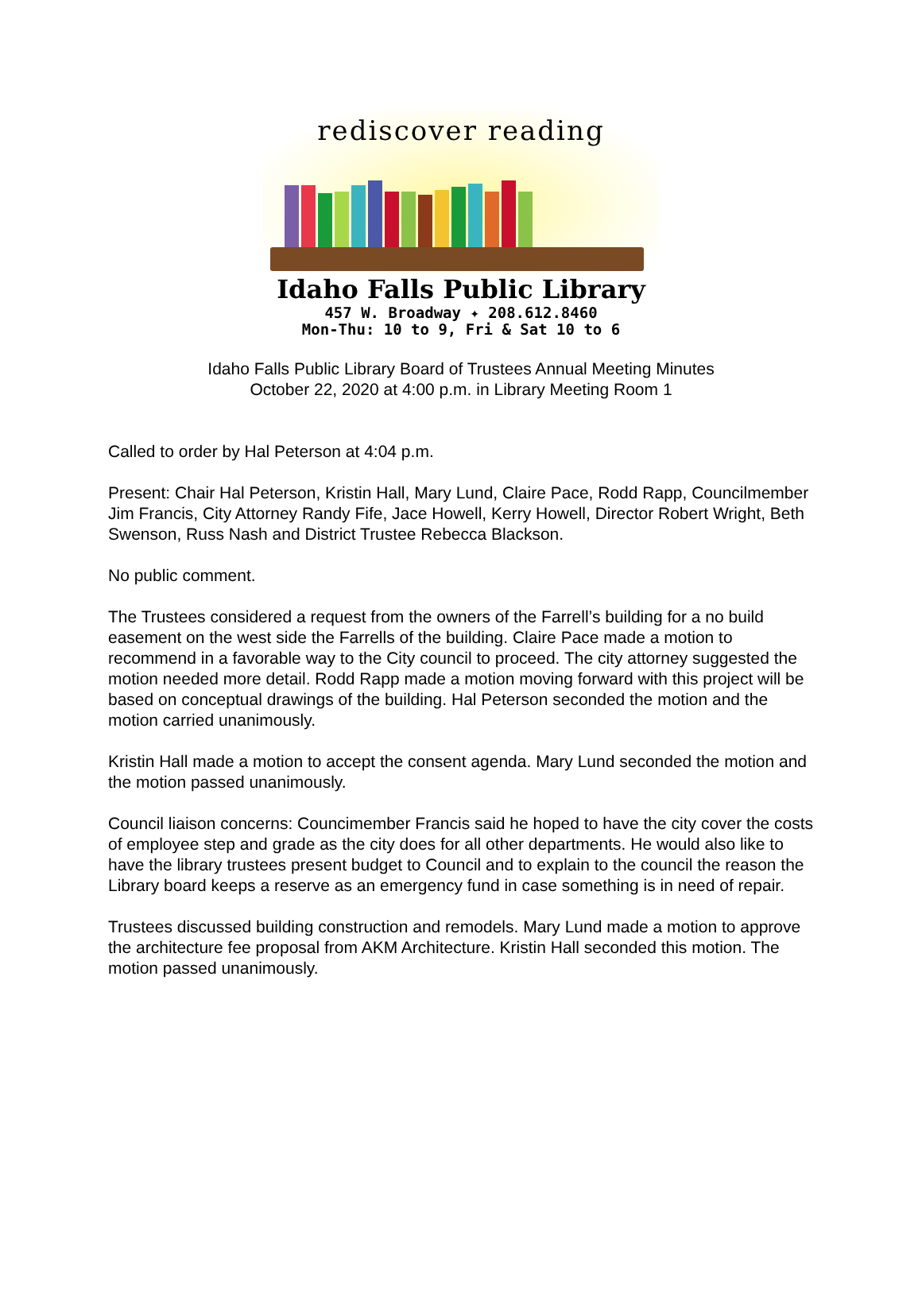rediscover reading
Idaho Falls Public Library
457 W. Broadway ✦ 208.612.8460
Mon-Thu: 10 to 9, Fri & Sat 10 to 6
Idaho Falls Public Library Board of Trustees Annual Meeting Minutes
October 22, 2020 at 4:00 p.m. in Library Meeting Room 1
Called to order by Hal Peterson at 4:04 p.m.
Present: Chair Hal Peterson, Kristin Hall, Mary Lund, Claire Pace, Rodd Rapp, Councilmember Jim Francis, City Attorney Randy Fife, Jace Howell, Kerry Howell, Director Robert Wright, Beth Swenson, Russ Nash and District Trustee Rebecca Blackson.
No public comment.
The Trustees considered a request from the owners of the Farrell’s building for a no build easement on the west side the Farrells of the building. Claire Pace made a motion to recommend in a favorable way to the City council to proceed. The city attorney suggested the motion needed more detail. Rodd Rapp made a motion moving forward with this project will be based on conceptual drawings of the building. Hal Peterson seconded the motion and the motion carried unanimously.
Kristin Hall made a motion to accept the consent agenda. Mary Lund seconded the motion and the motion passed unanimously.
Council liaison concerns: Councimember Francis said he hoped to have the city cover the costs of employee step and grade as the city does for all other departments. He would also like to have the library trustees present budget to Council and to explain to the council the reason the Library board keeps a reserve as an emergency fund in case something is in need of repair.
Trustees discussed building construction and remodels. Mary Lund made a motion to approve the architecture fee proposal from AKM Architecture. Kristin Hall seconded this motion. The motion passed unanimously.